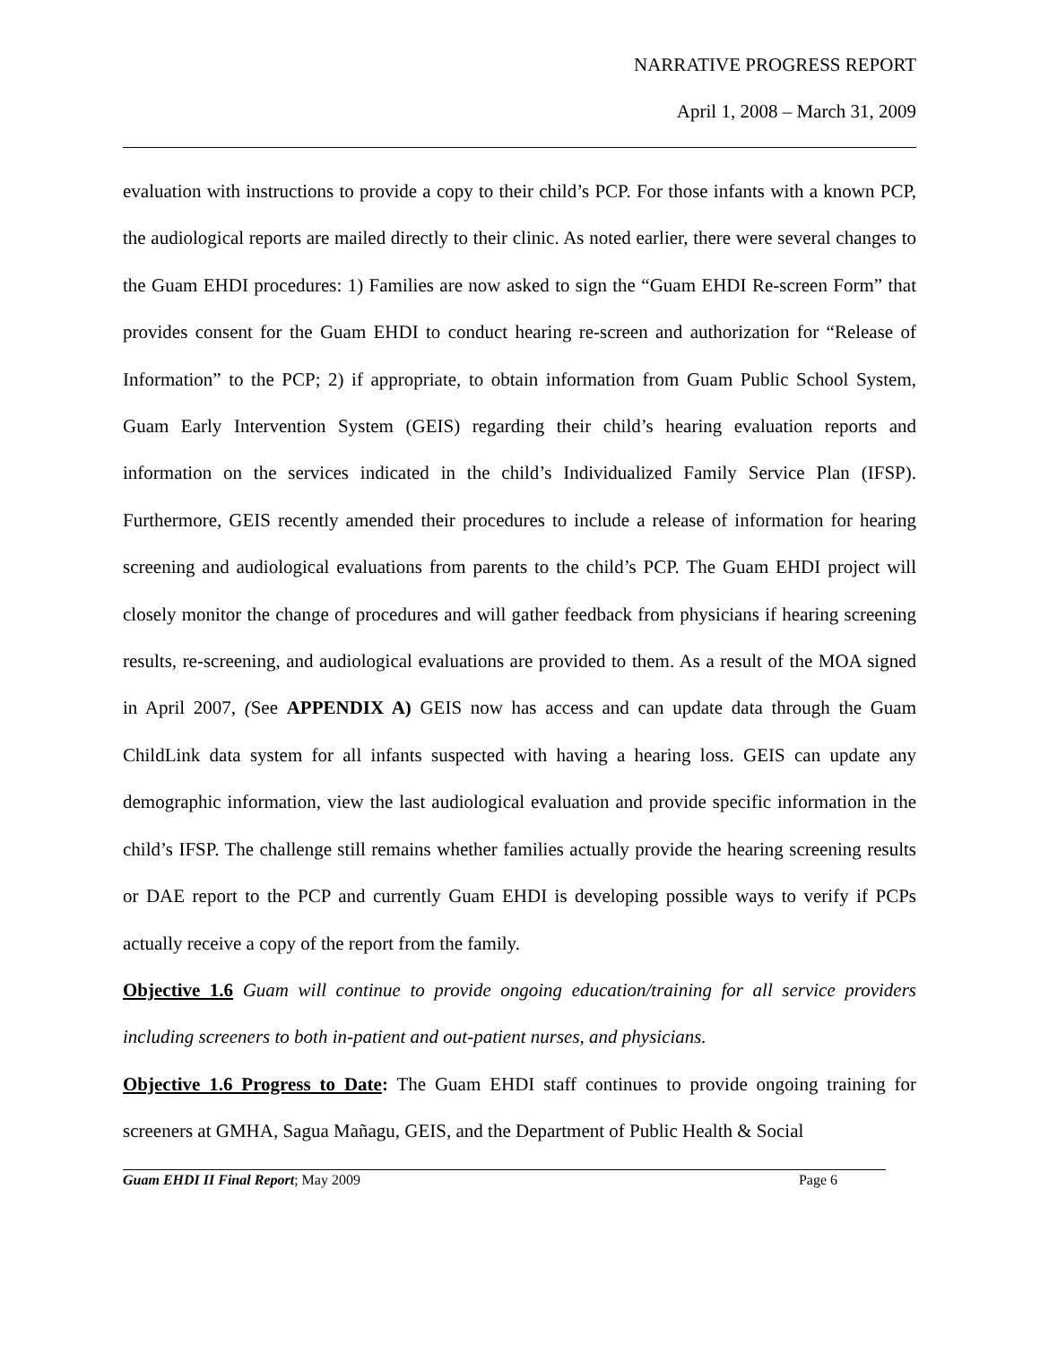NARRATIVE PROGRESS REPORT
April 1, 2008 – March 31, 2009
evaluation with instructions to provide a copy to their child’s PCP. For those infants with a known PCP, the audiological reports are mailed directly to their clinic. As noted earlier, there were several changes to the Guam EHDI procedures: 1) Families are now asked to sign the “Guam EHDI Re-screen Form” that provides consent for the Guam EHDI to conduct hearing re-screen and authorization for “Release of Information” to the PCP; 2) if appropriate, to obtain information from Guam Public School System, Guam Early Intervention System (GEIS) regarding their child’s hearing evaluation reports and information on the services indicated in the child’s Individualized Family Service Plan (IFSP). Furthermore, GEIS recently amended their procedures to include a release of information for hearing screening and audiological evaluations from parents to the child’s PCP. The Guam EHDI project will closely monitor the change of procedures and will gather feedback from physicians if hearing screening results, re-screening, and audiological evaluations are provided to them. As a result of the MOA signed in April 2007, (See APPENDIX A) GEIS now has access and can update data through the Guam ChildLink data system for all infants suspected with having a hearing loss. GEIS can update any demographic information, view the last audiological evaluation and provide specific information in the child’s IFSP. The challenge still remains whether families actually provide the hearing screening results or DAE report to the PCP and currently Guam EHDI is developing possible ways to verify if PCPs actually receive a copy of the report from the family.
Objective 1.6 Guam will continue to provide ongoing education/training for all service providers including screeners to both in-patient and out-patient nurses, and physicians.
Objective 1.6 Progress to Date: The Guam EHDI staff continues to provide ongoing training for screeners at GMHA, Sagua Mañagu, GEIS, and the Department of Public Health & Social
Guam EHDI II Final Report; May 2009 Page 6